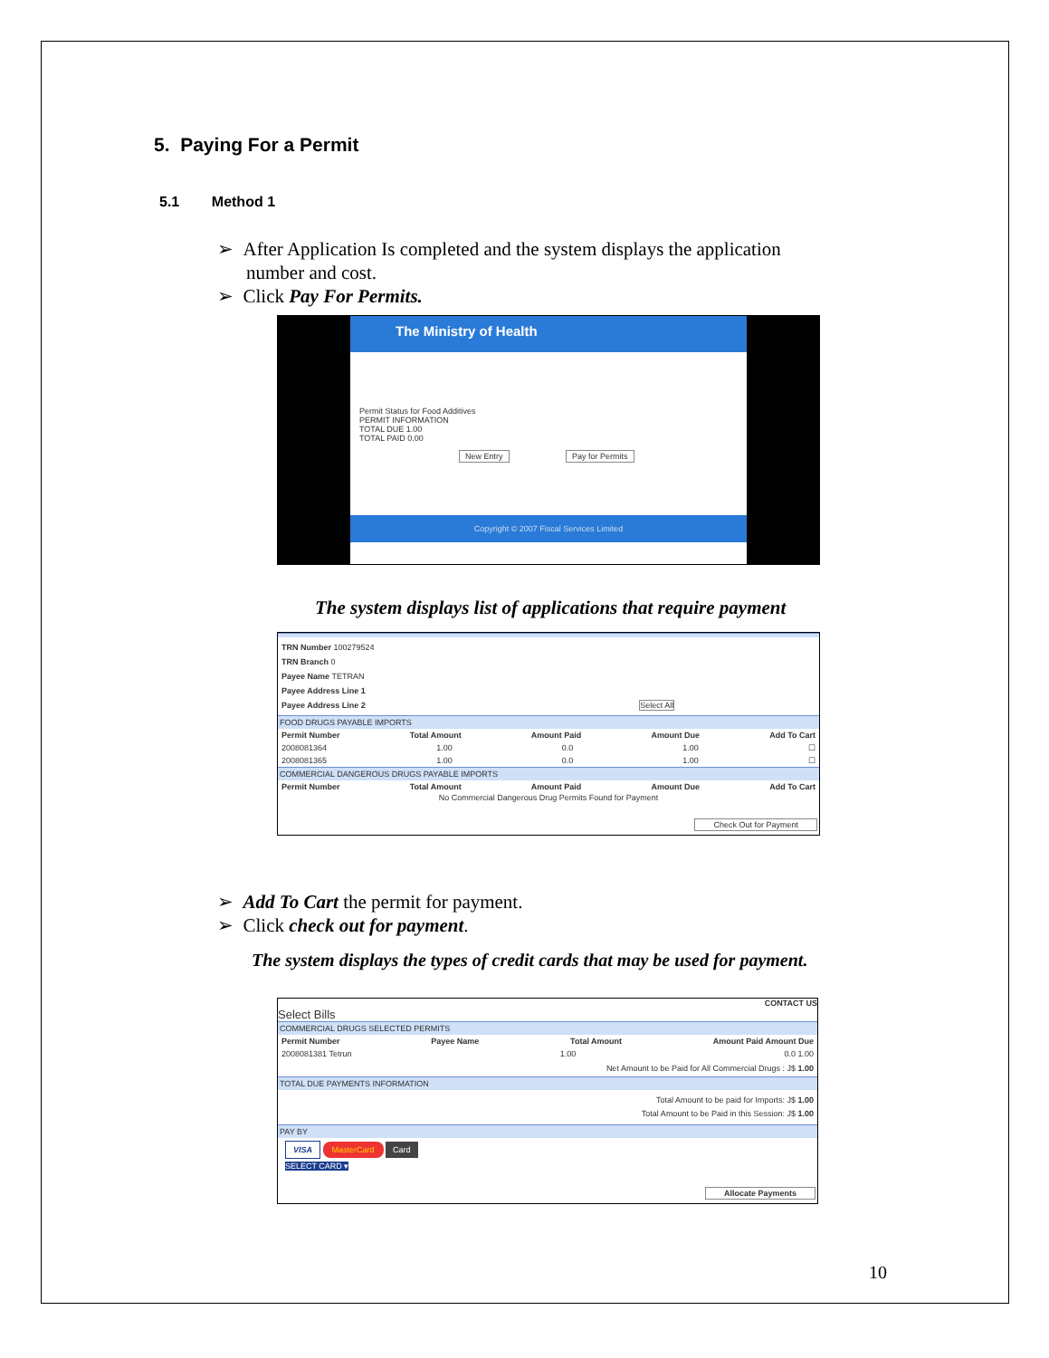5. Paying For a Permit
5.1 Method 1
➢ After Application Is completed and the system displays the application number and cost.
➢ Click Pay For Permits.
The Ministry of Health
Permit Status for Food Additives
PERMIT INFORMATION
TOTAL DUE 1.00
TOTAL PAID 0.00
New Entry Pay for Permits
Copyright © 2007 Fiscal Services Limited
The system displays list of applications that require payment
TRN Number 100279524
TRN Branch 0
Payee Name TETRAN
Payee Address Line 1
Payee Address Line 2 Select All
FOOD DRUGS PAYABLE IMPORTS
Permit Number Total Amount Amount Paid Amount Due Add To Cart
2008081364 1.00 0.0 1.00 ☐
2008081365 1.00 0.0 1.00 ☐
COMMERCIAL DANGEROUS DRUGS PAYABLE IMPORTS
Permit Number Total Amount Amount Paid Amount Due Add To Cart
No Commercial Dangerous Drug Permits Found for Payment
Check Out for Payment
➢ Add To Cart the permit for payment.
➢ Click check out for payment.
The system displays the types of credit cards that may be used for payment.
CONTACT US
Select Bills
COMMERCIAL DRUGS SELECTED PERMITS
Permit Number Payee Name Total Amount Amount Paid Amount Due
2008081381 Tetrun 1.00 0.0 1.00
Net Amount to be Paid for All Commercial Drugs : J$ 1.00
TOTAL DUE PAYMENTS INFORMATION
Total Amount to be paid for Imports: J$ 1.00
Total Amount to be Paid in this Session: J$ 1.00
PAY BY
VISA MasterCard Card
SELECT CARD ▾
Allocate Payments
10